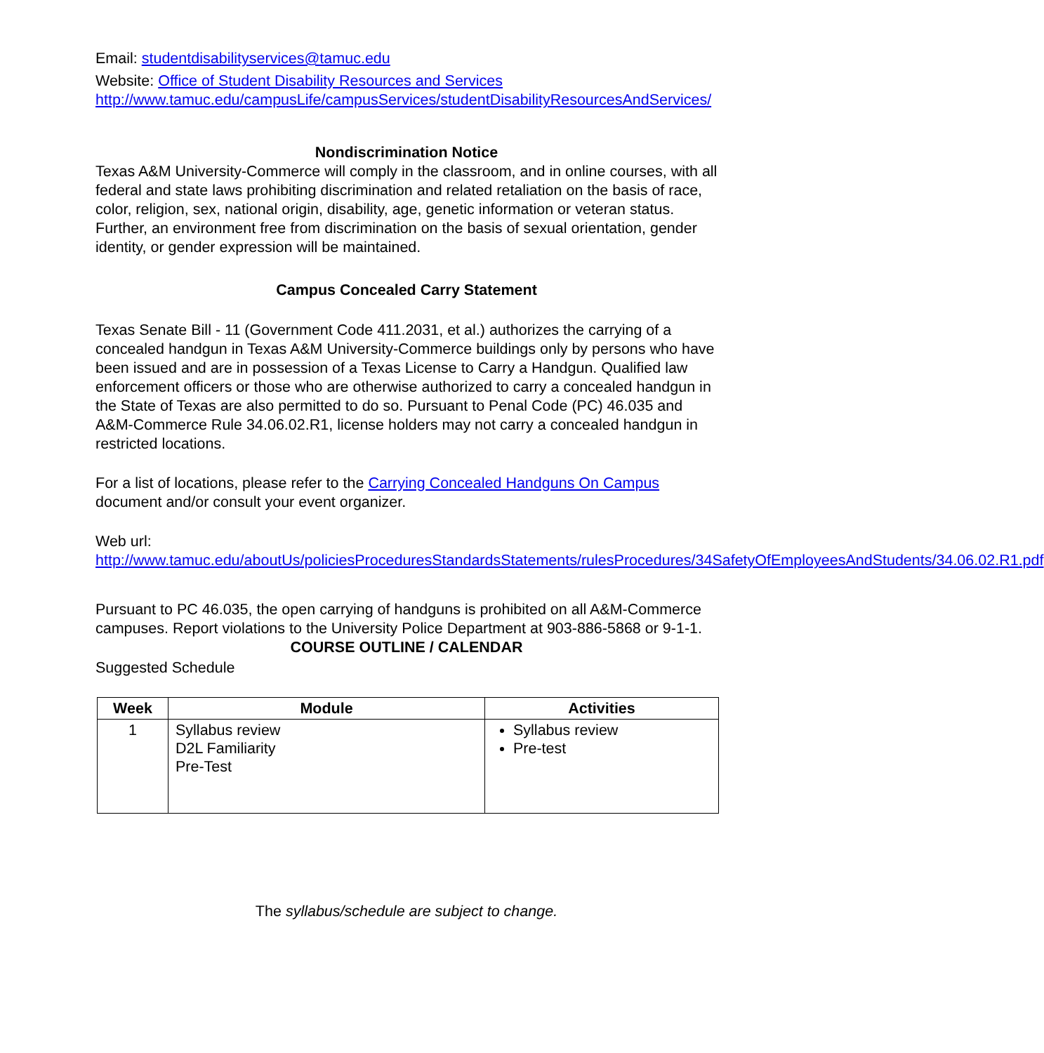Email: studentdisabilityservices@tamuc.edu
Website: Office of Student Disability Resources and Services
http://www.tamuc.edu/campusLife/campusServices/studentDisabilityResourcesAndServices/
Nondiscrimination Notice
Texas A&M University-Commerce will comply in the classroom, and in online courses, with all federal and state laws prohibiting discrimination and related retaliation on the basis of race, color, religion, sex, national origin, disability, age, genetic information or veteran status. Further, an environment free from discrimination on the basis of sexual orientation, gender identity, or gender expression will be maintained.
Campus Concealed Carry Statement
Texas Senate Bill - 11 (Government Code 411.2031, et al.) authorizes the carrying of a concealed handgun in Texas A&M University-Commerce buildings only by persons who have been issued and are in possession of a Texas License to Carry a Handgun. Qualified law enforcement officers or those who are otherwise authorized to carry a concealed handgun in the State of Texas are also permitted to do so. Pursuant to Penal Code (PC) 46.035 and A&M-Commerce Rule 34.06.02.R1, license holders may not carry a concealed handgun in restricted locations.
For a list of locations, please refer to the Carrying Concealed Handguns On Campus document and/or consult your event organizer.
Web url:
http://www.tamuc.edu/aboutUs/policiesProceduresStandardsStatements/rulesProcedures/34SafetyOfEmployeesAndStudents/34.06.02.R1.pdf
Pursuant to PC 46.035, the open carrying of handguns is prohibited on all A&M-Commerce campuses. Report violations to the University Police Department at 903-886-5868 or 9-1-1.
COURSE OUTLINE / CALENDAR
Suggested Schedule
| Week | Module | Activities |
| --- | --- | --- |
| 1 | Syllabus review D2L Familiarity Pre-Test | Syllabus review Pre-test |
The syllabus/schedule are subject to change.